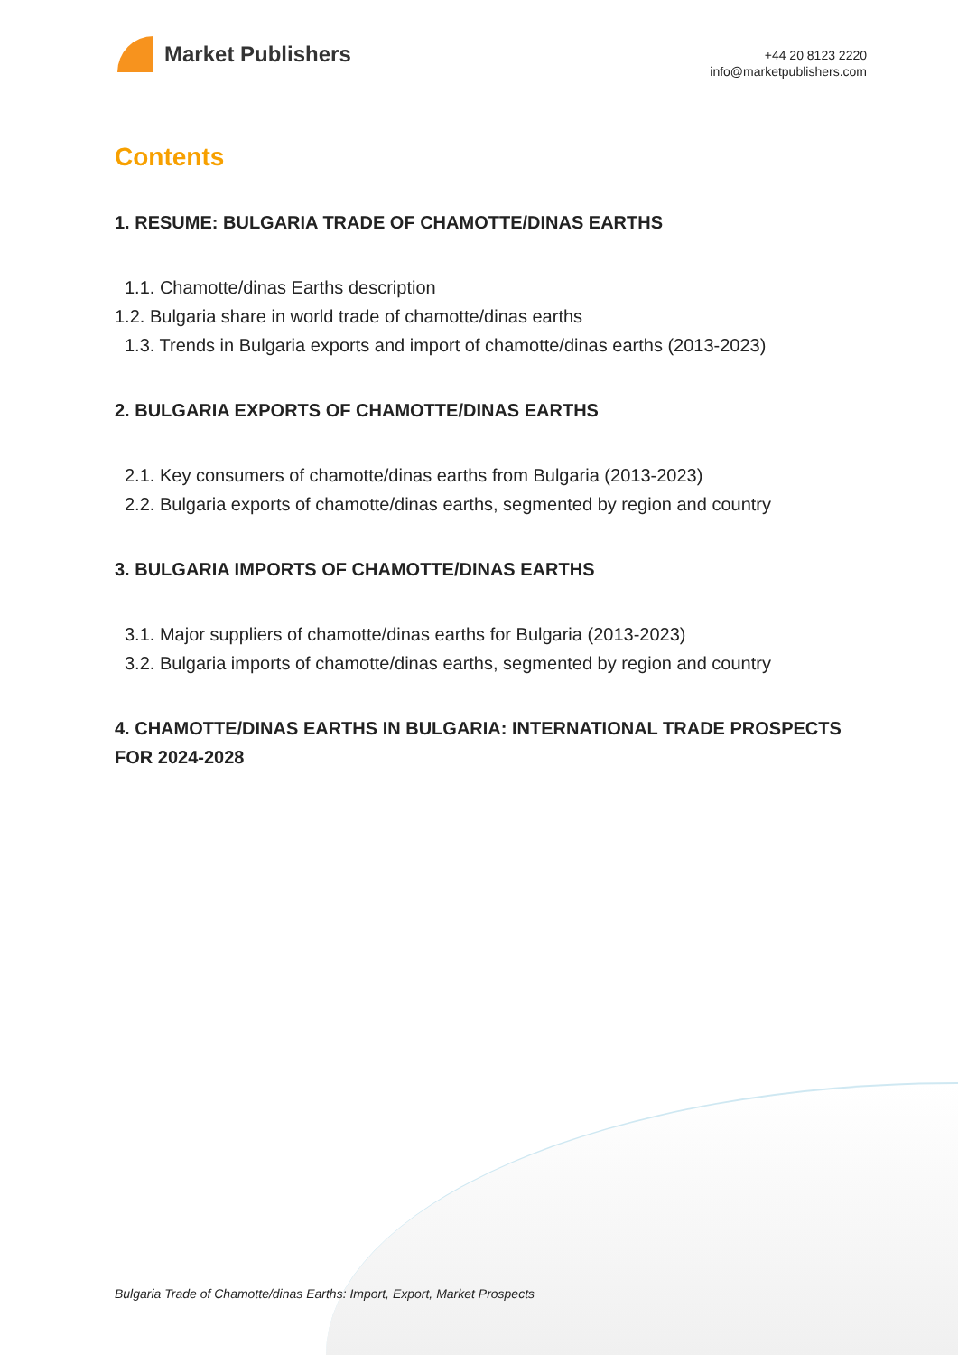Market Publishers
+44 20 8123 2220
info@marketpublishers.com
Contents
1. RESUME: BULGARIA TRADE OF CHAMOTTE/DINAS EARTHS
1.1. Chamotte/dinas Earths description
1.2. Bulgaria share in world trade of chamotte/dinas earths
1.3. Trends in Bulgaria exports and import of chamotte/dinas earths (2013-2023)
2. BULGARIA EXPORTS OF CHAMOTTE/DINAS EARTHS
2.1. Key consumers of chamotte/dinas earths from Bulgaria (2013-2023)
2.2. Bulgaria exports of chamotte/dinas earths, segmented by region and country
3. BULGARIA IMPORTS OF CHAMOTTE/DINAS EARTHS
3.1. Major suppliers of chamotte/dinas earths for Bulgaria (2013-2023)
3.2. Bulgaria imports of chamotte/dinas earths, segmented by region and country
4. CHAMOTTE/DINAS EARTHS IN BULGARIA: INTERNATIONAL TRADE PROSPECTS FOR 2024-2028
Bulgaria Trade of Chamotte/dinas Earths: Import, Export, Market Prospects